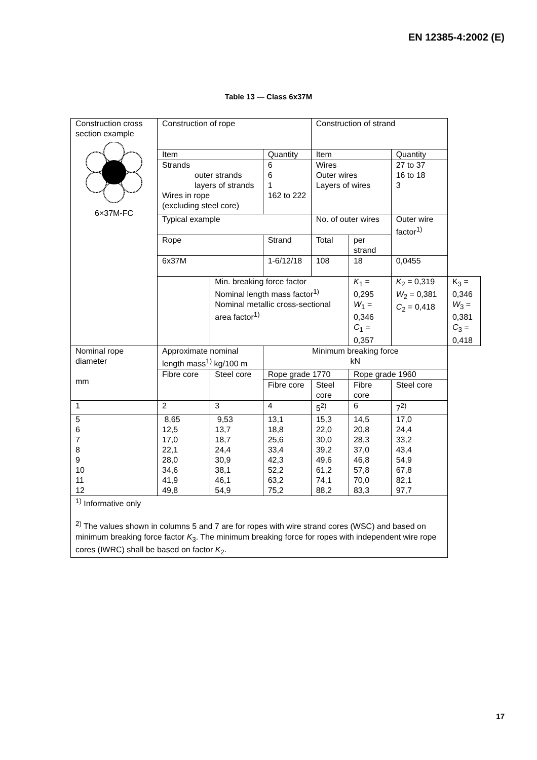EN 12385-4:2002 (E)
Table 13 — Class 6x37M
| Construction cross section example 6×37M-FC | Construction of rope | | | Construction of strand | | | |
| | Item | | Quantity | Item | | Quantity | |
| | Strands outer strands layers of strands Wires in rope (excluding steel core) | | 6 6 1 162 to 222 | Wires Outer wires Layers of wires | | 27 to 37 16 to 18 3 | |
| | Typical example | | | No. of outer wires | | Outer wire factor<sup>1)</sup> | |
| | Rope | | Strand | Total | per strand | | |
| | 6x37M | | 1-6/12/18 | 108 | 18 | 0,0455 | |
| | | Min. breaking force factor Nominal length mass factor<sup>1)</sup> Nominal metallic cross-sectional area factor<sup>1)</sup> | | | K<sub>1</sub> = 0,295 W<sub>1</sub> = 0,346 C<sub>1</sub> = 0,357 | K<sub>2</sub> = 0,319 W<sub>2</sub> = 0,381 C<sub>2</sub> = 0,418 | K<sub>3</sub> = 0,346 W<sub>3</sub> = 0,381 C<sub>3</sub> = 0,418 |
| Nominal rope diameter mm | Approximate nominal length mass<sup>1)</sup> kg/100 m | | Minimum breaking force kN | | | | |
| | Fibre core | Steel core | Rope grade 1770 | | Rope grade 1960 | | |
| | | | Fibre core | Steel core | Fibre core | Steel core | |
| 1 | 2 | 3 | 4 | 5<sup>2)</sup> | 6 | 7<sup>2)</sup> | |
| 5 6 7 8 9 10 11 12 | 8,65 12,5 17,0 22,1 28,0 34,6 41,9 49,8 | 9,53 13,7 18,7 24,4 30,9 38,1 46,1 54,9 | 13,1 18,8 25,6 33,4 42,3 52,2 63,2 75,2 | 15,3 22,0 30,0 39,2 49,6 61,2 74,1 88,2 | 14,5 20,8 28,3 37,0 46,8 57,8 70,0 83,3 | 17,0 24,4 33,2 43,4 54,9 67,8 82,1 97,7 | |
| <sup>1)</sup> Informative only <sup>2)</sup> The values shown in columns 5 and 7 are for ropes with wire strand cores (WSC) and based on minimum breaking force factor K<sub>3</sub>. The minimum breaking force for ropes with independent wire rope cores (IWRC) shall be based on factor K<sub>2</sub>. | | | | | | | |
17